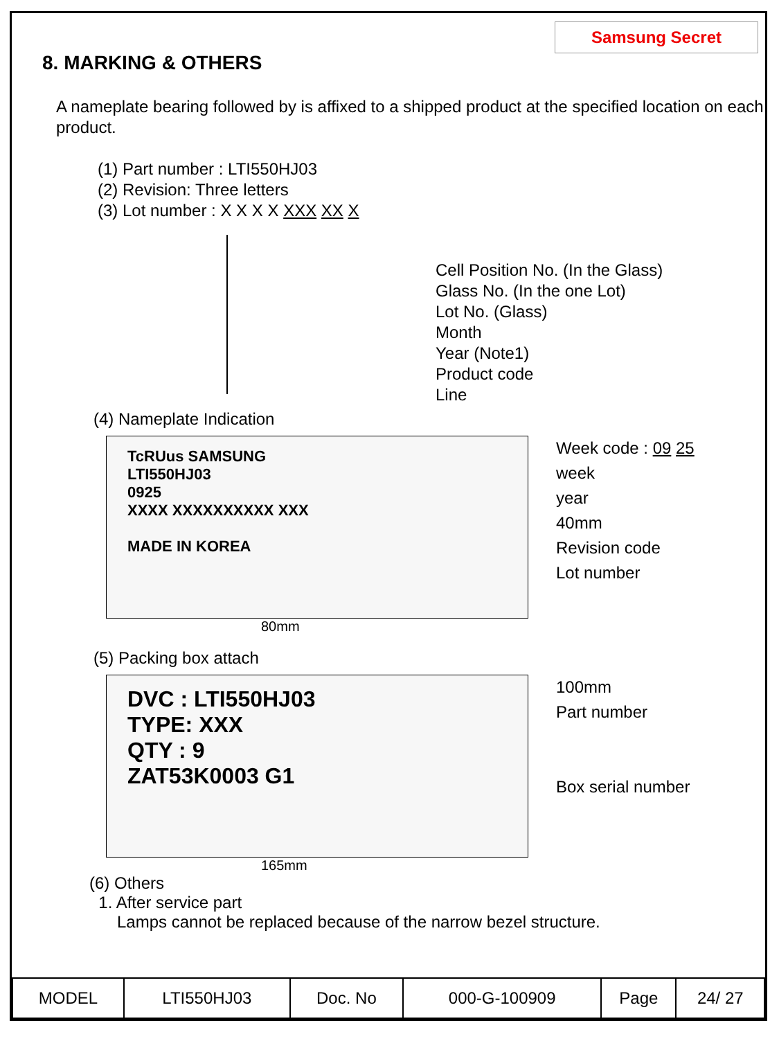Samsung Secret
8. MARKING & OTHERS
A nameplate bearing followed by is affixed to a shipped product at the specified location on each product.
(1) Part number : LTI550HJ03
(2) Revision: Three letters
(3) Lot number : X X X X XXX XX X
Cell Position No. (In the Glass)
Glass No. (In the one Lot)
Lot No. (Glass)
Month
Year (Note1)
Product code
Line
(4) Nameplate Indication
TcRUus SAMSUNG
LTI550HJ03
0925
XXXX XXXXXXXXXX XXX
MADE IN KOREA
Week code : 09 25
week
year
40mm
Revision code
Lot number
80mm
(5) Packing box attach
DVC : LTI550HJ03
TYPE: XXX
QTY : 9
ZAT53K0003 G1
100mm
Part number
Box serial number
165mm
(6) Others
1. After service part
Lamps cannot be replaced because of the narrow bezel structure.
| MODEL | LTI550HJ03 | Doc. No | 000-G-100909 | Page | 24/ 27 |